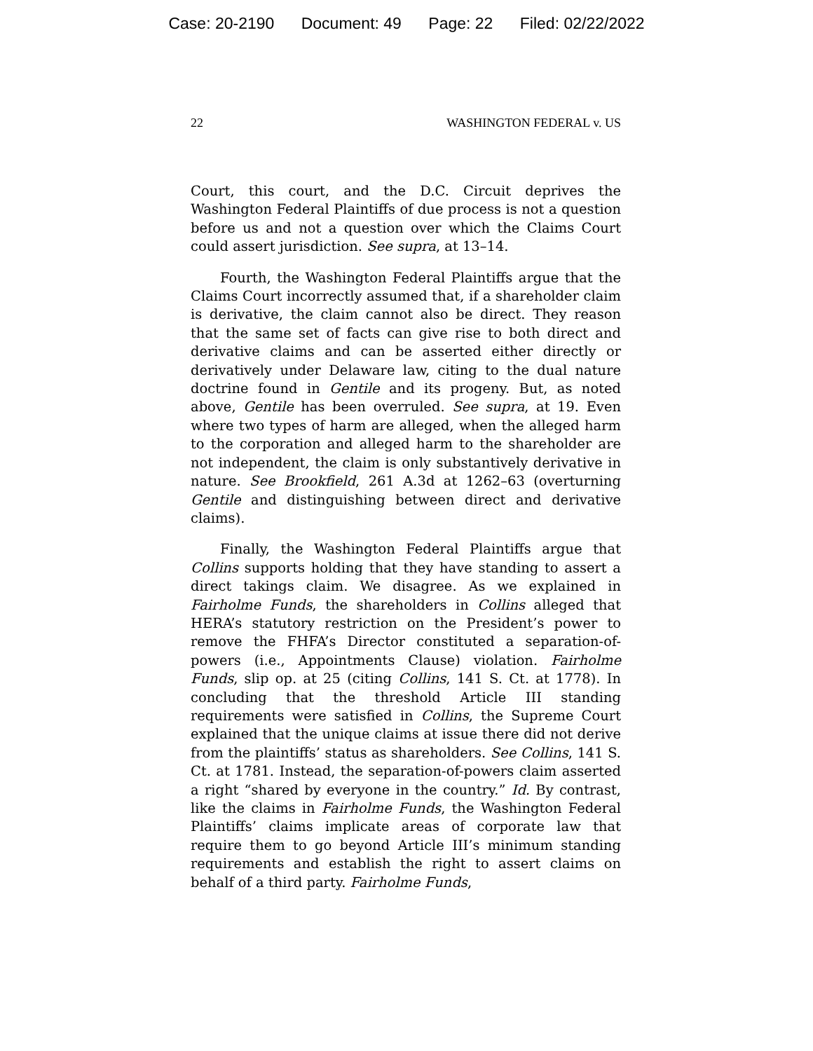Case: 20-2190 Document: 49 Page: 22 Filed: 02/22/2022
22 WASHINGTON FEDERAL v. US
Court, this court, and the D.C. Circuit deprives the Washington Federal Plaintiffs of due process is not a question before us and not a question over which the Claims Court could assert jurisdiction. See supra, at 13–14.
Fourth, the Washington Federal Plaintiffs argue that the Claims Court incorrectly assumed that, if a shareholder claim is derivative, the claim cannot also be direct. They reason that the same set of facts can give rise to both direct and derivative claims and can be asserted either directly or derivatively under Delaware law, citing to the dual nature doctrine found in Gentile and its progeny. But, as noted above, Gentile has been overruled. See supra, at 19. Even where two types of harm are alleged, when the alleged harm to the corporation and alleged harm to the shareholder are not independent, the claim is only substantively derivative in nature. See Brookfield, 261 A.3d at 1262–63 (overturning Gentile and distinguishing between direct and derivative claims).
Finally, the Washington Federal Plaintiffs argue that Collins supports holding that they have standing to assert a direct takings claim. We disagree. As we explained in Fairholme Funds, the shareholders in Collins alleged that HERA’s statutory restriction on the President’s power to remove the FHFA’s Director constituted a separation-of-powers (i.e., Appointments Clause) violation. Fairholme Funds, slip op. at 25 (citing Collins, 141 S. Ct. at 1778). In concluding that the threshold Article III standing requirements were satisfied in Collins, the Supreme Court explained that the unique claims at issue there did not derive from the plaintiffs’ status as shareholders. See Collins, 141 S. Ct. at 1781. Instead, the separation-of-powers claim asserted a right “shared by everyone in the country.” Id. By contrast, like the claims in Fairholme Funds, the Washington Federal Plaintiffs’ claims implicate areas of corporate law that require them to go beyond Article III’s minimum standing requirements and establish the right to assert claims on behalf of a third party. Fairholme Funds,